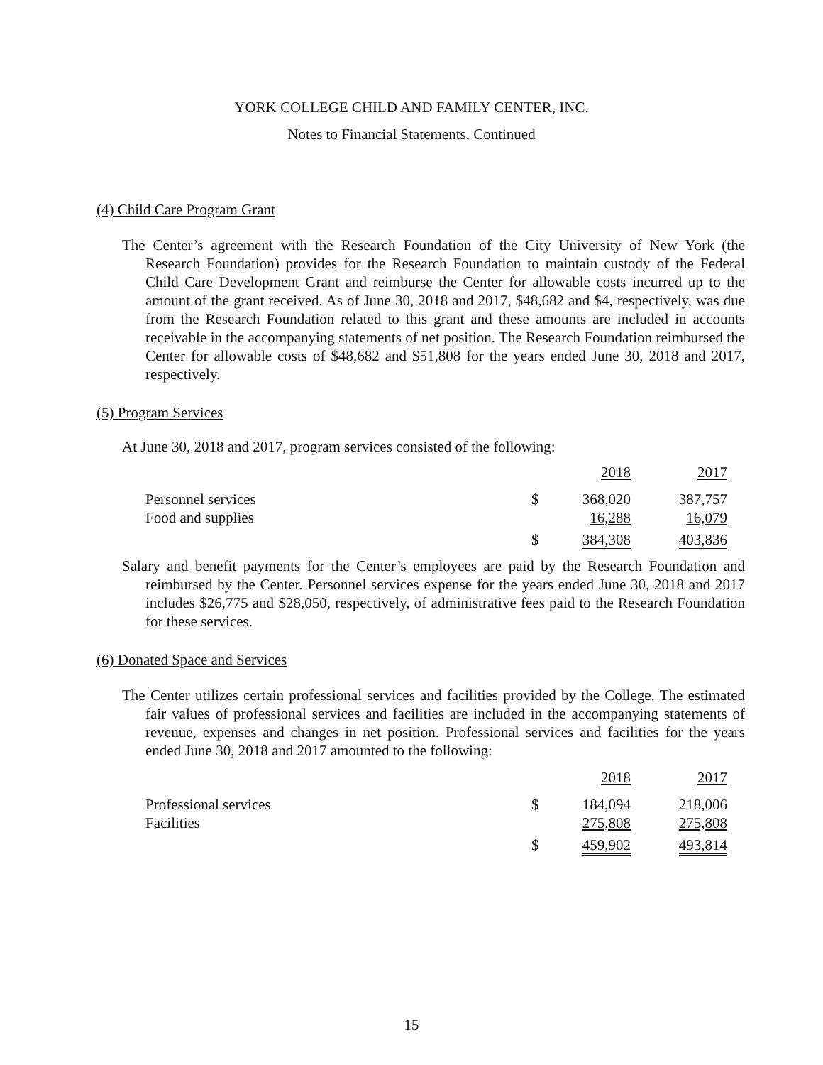YORK COLLEGE CHILD AND FAMILY CENTER, INC.
Notes to Financial Statements, Continued
(4) Child Care Program Grant
The Center’s agreement with the Research Foundation of the City University of New York (the Research Foundation) provides for the Research Foundation to maintain custody of the Federal Child Care Development Grant and reimburse the Center for allowable costs incurred up to the amount of the grant received. As of June 30, 2018 and 2017, $48,682 and $4, respectively, was due from the Research Foundation related to this grant and these amounts are included in accounts receivable in the accompanying statements of net position. The Research Foundation reimbursed the Center for allowable costs of $48,682 and $51,808 for the years ended June 30, 2018 and 2017, respectively.
(5) Program Services
At June 30, 2018 and 2017, program services consisted of the following:
| | | 2018 | | 2017 |
| Personnel services | $ | 368,020 | | 387,757 |
| Food and supplies | | 16,288 | | 16,079 |
| | $ | 384,308 | | 403,836 |
Salary and benefit payments for the Center’s employees are paid by the Research Foundation and reimbursed by the Center. Personnel services expense for the years ended June 30, 2018 and 2017 includes $26,775 and $28,050, respectively, of administrative fees paid to the Research Foundation for these services.
(6) Donated Space and Services
The Center utilizes certain professional services and facilities provided by the College. The estimated fair values of professional services and facilities are included in the accompanying statements of revenue, expenses and changes in net position. Professional services and facilities for the years ended June 30, 2018 and 2017 amounted to the following:
| | | 2018 | | 2017 |
| Professional services | $ | 184,094 | | 218,006 |
| Facilities | | 275,808 | | 275,808 |
| | $ | 459,902 | | 493,814 |
15